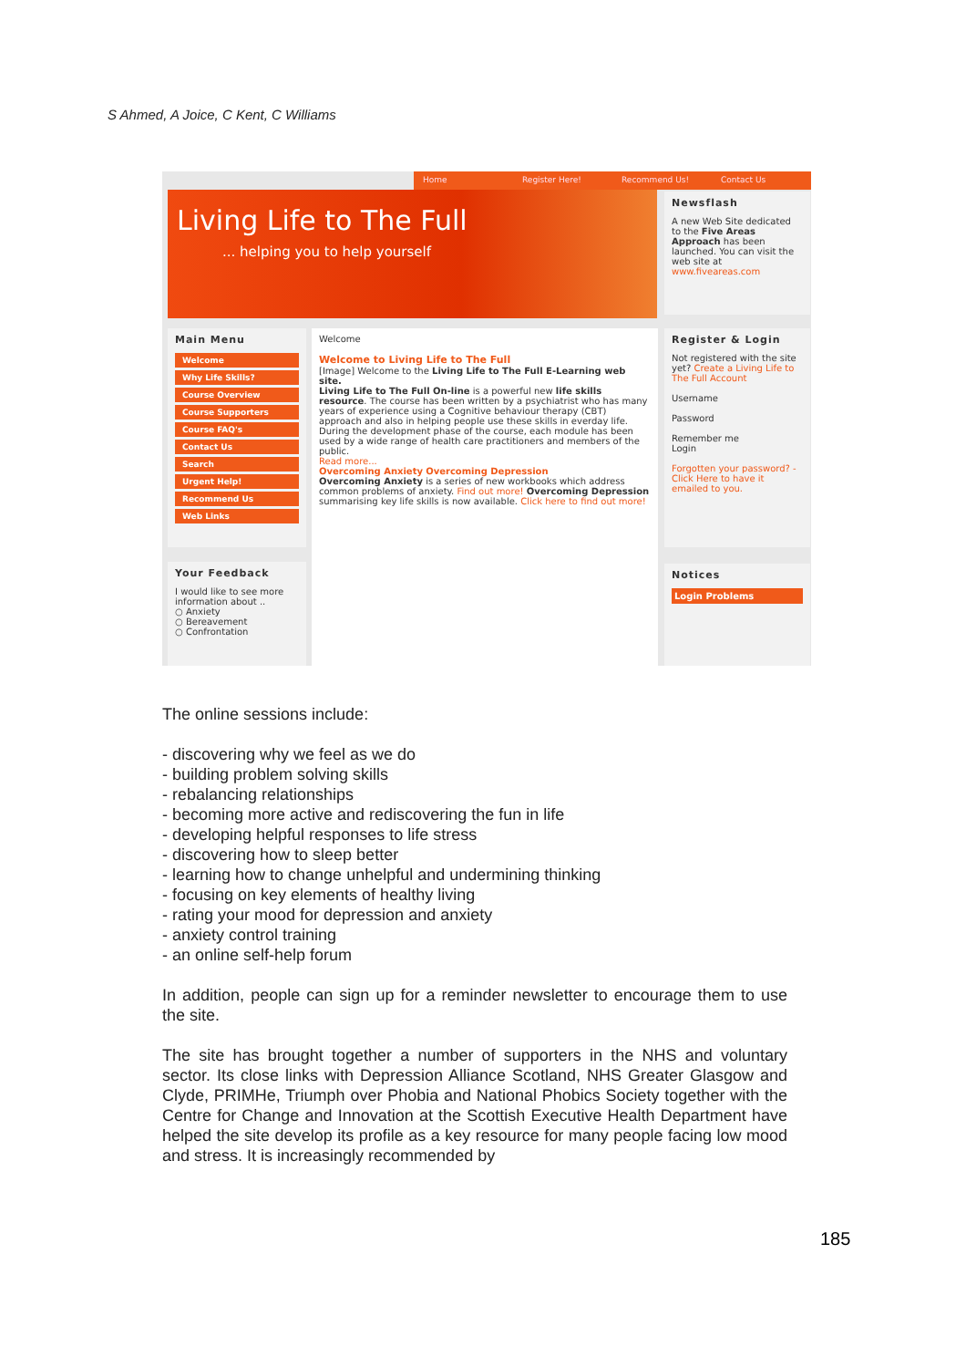S Ahmed, A Joice, C Kent, C Williams
Home Register Here! Recommend Us! Contact Us
Living Life to The Full
... helping you to help yourself
Newsflash
A new Web Site dedicated to the Five Areas Approach has been launched. You can visit the web site at www.fiveareas.com
Main Menu
Welcome
Why Life Skills?
Course Overview
Course Supporters
Course FAQ's
Contact Us
Search
Urgent Help!
Recommend Us
Web Links
Your Feedback
I would like to see more information about ..
○ Anxiety
○ Bereavement
○ Confrontation
Welcome
Welcome to Living Life to The Full
[Image] Welcome to the Living Life to The Full E-Learning web site.
Living Life to The Full On-line is a powerful new life skills resource. The course has been written by a psychiatrist who has many years of experience using a Cognitive behaviour therapy (CBT) approach and also in helping people use these skills in everday life. During the development phase of the course, each module has been used by a wide range of health care practitioners and members of the public.
Read more...
Overcoming Anxiety Overcoming Depression
Overcoming Anxiety is a series of new workbooks which address common problems of anxiety. Find out more! Overcoming Depression summarising key life skills is now available. Click here to find out more!
Register & Login
Not registered with the site yet? Create a Living Life to The Full Account
Username
Password
Remember me
Login
Forgotten your password? - Click Here to have it emailed to you.
Notices
Login Problems
The online sessions include:
- discovering why we feel as we do
- building problem solving skills
- rebalancing relationships
- becoming more active and rediscovering the fun in life
- developing helpful responses to life stress
- discovering how to sleep better
- learning how to change unhelpful and undermining thinking
- focusing on key elements of healthy living
- rating your mood for depression and anxiety
- anxiety control training
- an online self-help forum
In addition, people can sign up for a reminder newsletter to encourage them to use the site.
The site has brought together a number of supporters in the NHS and voluntary sector. Its close links with Depression Alliance Scotland, NHS Greater Glasgow and Clyde, PRIMHe, Triumph over Phobia and National Phobics Society together with the Centre for Change and Innovation at the Scottish Executive Health Department have helped the site develop its profile as a key resource for many people facing low mood and stress. It is increasingly recommended by
185